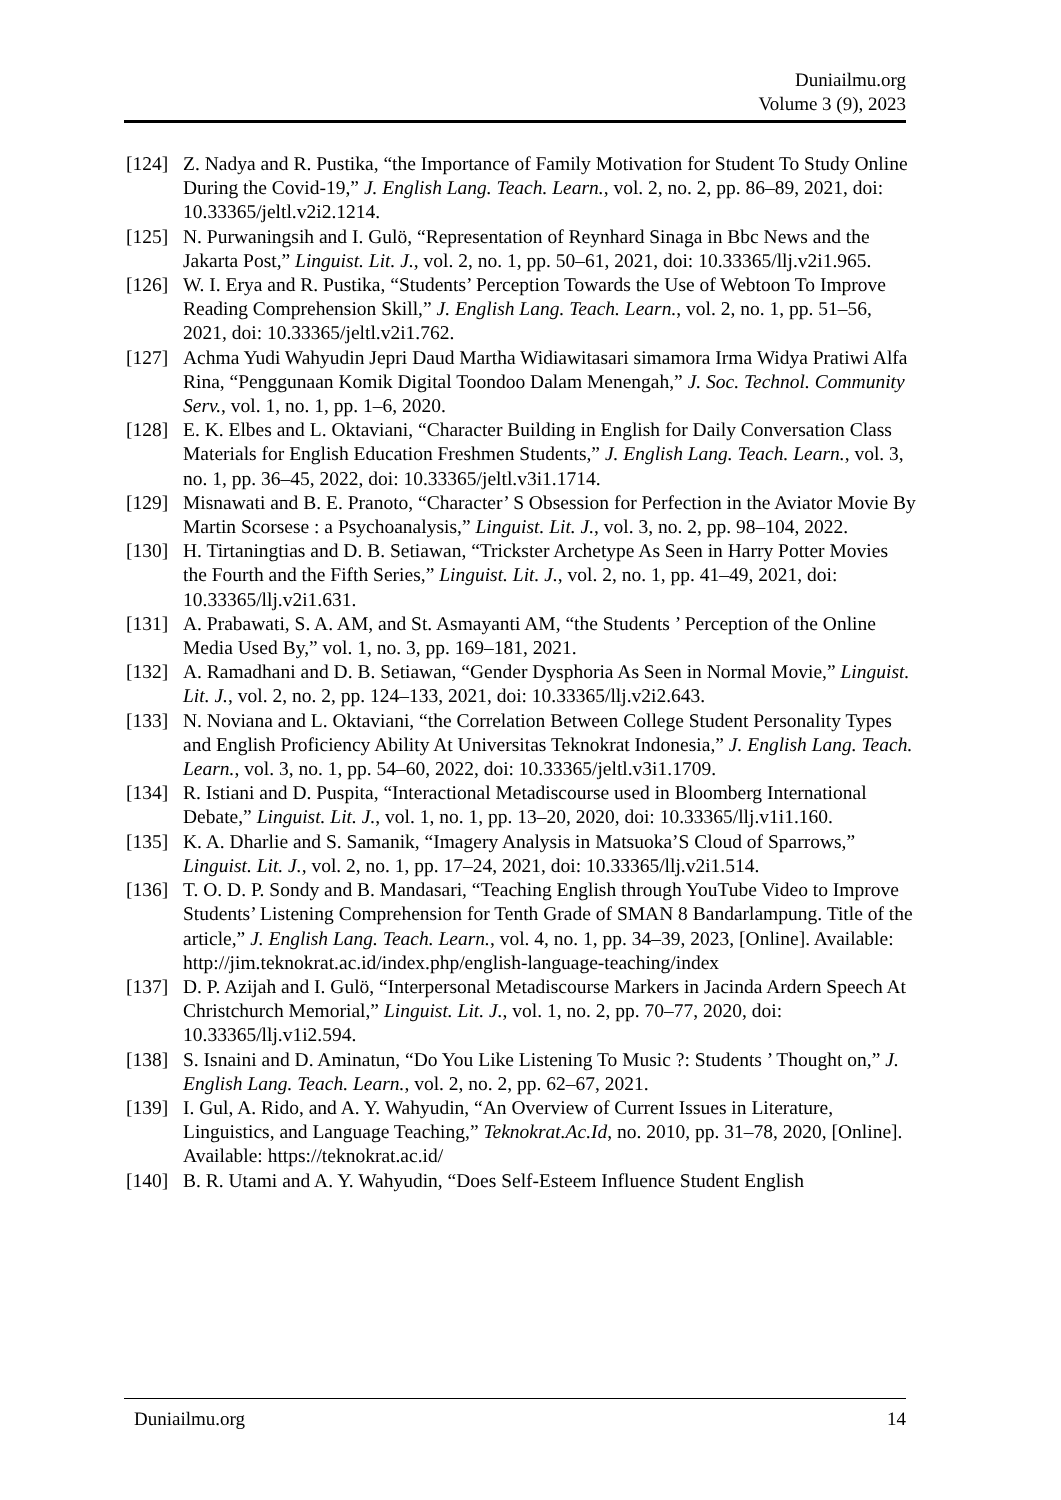Duniailmu.org
Volume 3 (9), 2023
[124] Z. Nadya and R. Pustika, “the Importance of Family Motivation for Student To Study Online During the Covid-19,” J. English Lang. Teach. Learn., vol. 2, no. 2, pp. 86–89, 2021, doi: 10.33365/jeltl.v2i2.1214.
[125] N. Purwaningsih and I. Gulö, “Representation of Reynhard Sinaga in Bbc News and the Jakarta Post,” Linguist. Lit. J., vol. 2, no. 1, pp. 50–61, 2021, doi: 10.33365/llj.v2i1.965.
[126] W. I. Erya and R. Pustika, “Students’ Perception Towards the Use of Webtoon To Improve Reading Comprehension Skill,” J. English Lang. Teach. Learn., vol. 2, no. 1, pp. 51–56, 2021, doi: 10.33365/jeltl.v2i1.762.
[127] Achma Yudi Wahyudin Jepri Daud Martha Widiawitasari simamora Irma Widya Pratiwi Alfa Rina, “Penggunaan Komik Digital Toondoo Dalam Menengah,” J. Soc. Technol. Community Serv., vol. 1, no. 1, pp. 1–6, 2020.
[128] E. K. Elbes and L. Oktaviani, “Character Building in English for Daily Conversation Class Materials for English Education Freshmen Students,” J. English Lang. Teach. Learn., vol. 3, no. 1, pp. 36–45, 2022, doi: 10.33365/jeltl.v3i1.1714.
[129] Misnawati and B. E. Pranoto, “Character’ S Obsession for Perfection in the Aviator Movie By Martin Scorsese : a Psychoanalysis,” Linguist. Lit. J., vol. 3, no. 2, pp. 98–104, 2022.
[130] H. Tirtaningtias and D. B. Setiawan, “Trickster Archetype As Seen in Harry Potter Movies the Fourth and the Fifth Series,” Linguist. Lit. J., vol. 2, no. 1, pp. 41–49, 2021, doi: 10.33365/llj.v2i1.631.
[131] A. Prabawati, S. A. AM, and St. Asmayanti AM, “the Students ’ Perception of the Online Media Used By,” vol. 1, no. 3, pp. 169–181, 2021.
[132] A. Ramadhani and D. B. Setiawan, “Gender Dysphoria As Seen in Normal Movie,” Linguist. Lit. J., vol. 2, no. 2, pp. 124–133, 2021, doi: 10.33365/llj.v2i2.643.
[133] N. Noviana and L. Oktaviani, “the Correlation Between College Student Personality Types and English Proficiency Ability At Universitas Teknokrat Indonesia,” J. English Lang. Teach. Learn., vol. 3, no. 1, pp. 54–60, 2022, doi: 10.33365/jeltl.v3i1.1709.
[134] R. Istiani and D. Puspita, “Interactional Metadiscourse used in Bloomberg International Debate,” Linguist. Lit. J., vol. 1, no. 1, pp. 13–20, 2020, doi: 10.33365/llj.v1i1.160.
[135] K. A. Dharlie and S. Samanik, “Imagery Analysis in Matsuoka’S Cloud of Sparrows,” Linguist. Lit. J., vol. 2, no. 1, pp. 17–24, 2021, doi: 10.33365/llj.v2i1.514.
[136] T. O. D. P. Sondy and B. Mandasari, “Teaching English through YouTube Video to Improve Students’ Listening Comprehension for Tenth Grade of SMAN 8 Bandarlampung. Title of the article,” J. English Lang. Teach. Learn., vol. 4, no. 1, pp. 34–39, 2023, [Online]. Available: http://jim.teknokrat.ac.id/index.php/english-language-teaching/index
[137] D. P. Azijah and I. Gulö, “Interpersonal Metadiscourse Markers in Jacinda Ardern Speech At Christchurch Memorial,” Linguist. Lit. J., vol. 1, no. 2, pp. 70–77, 2020, doi: 10.33365/llj.v1i2.594.
[138] S. Isnaini and D. Aminatun, “Do You Like Listening To Music ?: Students ’ Thought on,” J. English Lang. Teach. Learn., vol. 2, no. 2, pp. 62–67, 2021.
[139] I. Gul, A. Rido, and A. Y. Wahyudin, “An Overview of Current Issues in Literature, Linguistics, and Language Teaching,” Teknokrat.Ac.Id, no. 2010, pp. 31–78, 2020, [Online]. Available: https://teknokrat.ac.id/
[140] B. R. Utami and A. Y. Wahyudin, “Does Self-Esteem Influence Student English
Duniailmu.org 14